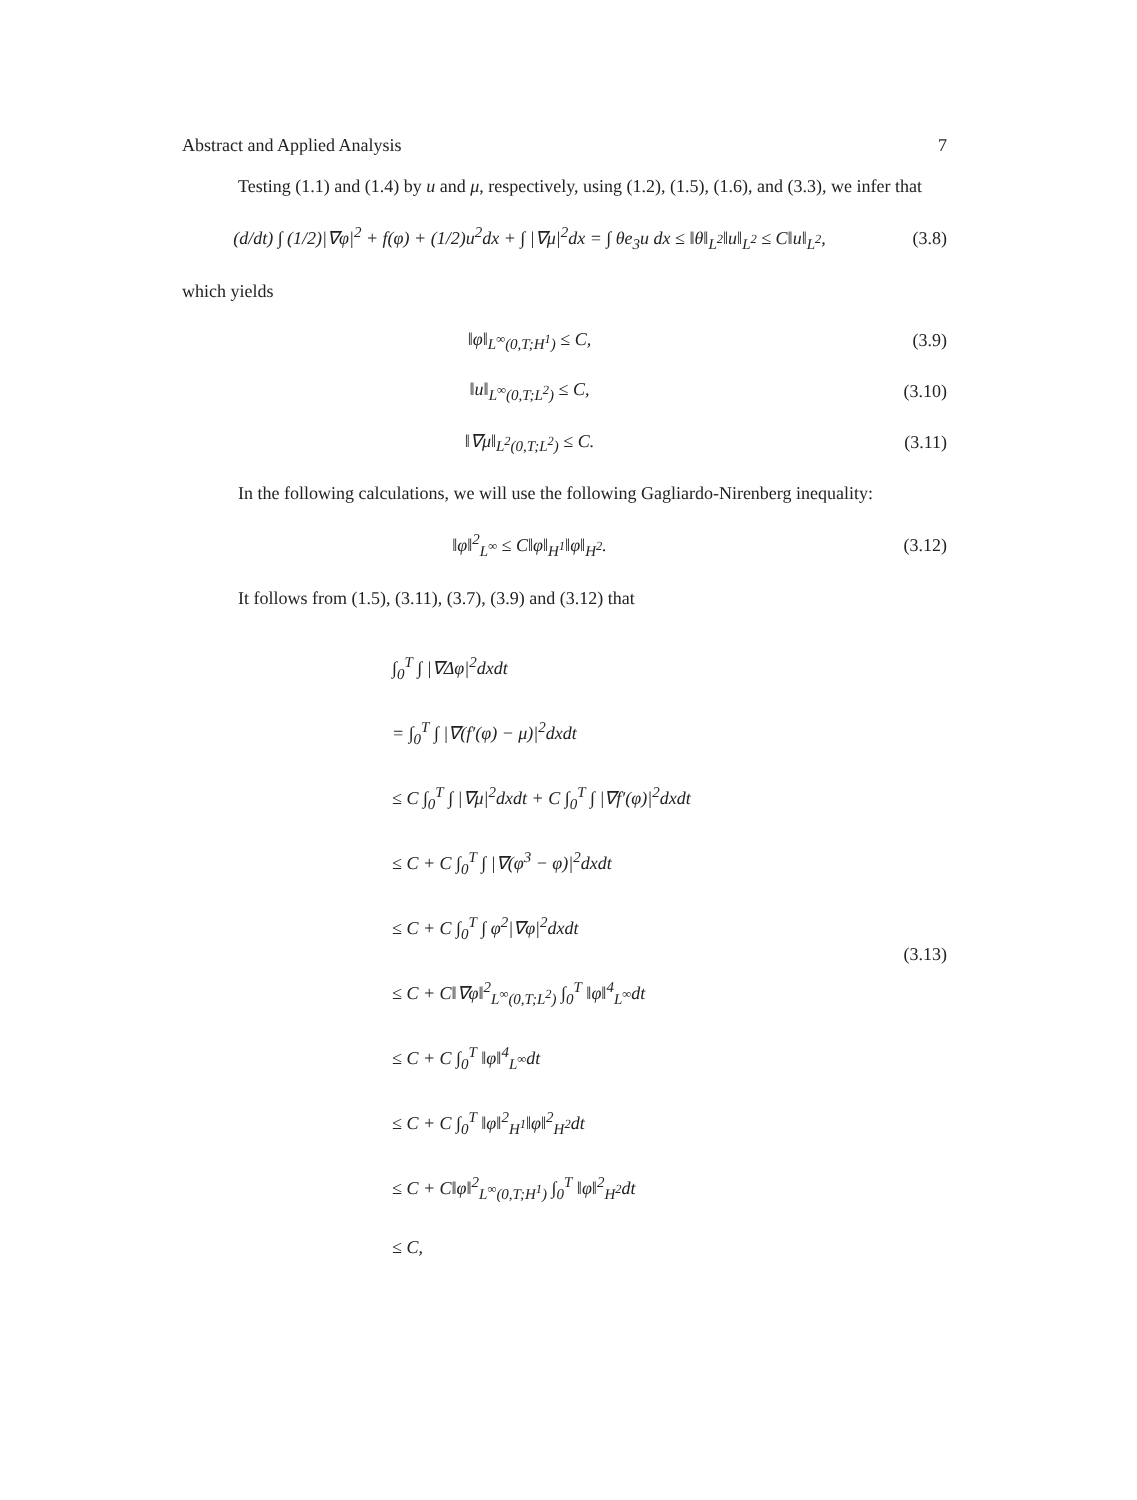Abstract and Applied Analysis 7
Testing (1.1) and (1.4) by u and μ, respectively, using (1.2), (1.5), (1.6), and (3.3), we infer that
(d/dt) ∫ (1/2)|∇φ|<sup>2</sup> + f(φ) + (1/2)u<sup>2</sup>dx + ∫ |∇μ|<sup>2</sup>dx = ∫ θe<sub>3</sub>u dx ≤ ‖θ‖<sub>L<sup>2</sup></sub>‖u‖<sub>L<sup>2</sup></sub> ≤ C‖u‖<sub>L<sup>2</sup></sub>,
(3.8)
which yields
‖φ‖<sub>L<sup>∞</sup>(0,T;H<sup>1</sup>)</sub> ≤ C, (3.9)
‖u‖<sub>L<sup>∞</sup>(0,T;L<sup>2</sup>)</sub> ≤ C, (3.10)
‖∇μ‖<sub>L<sup>2</sup>(0,T;L<sup>2</sup>)</sub> ≤ C. (3.11)
In the following calculations, we will use the following Gagliardo-Nirenberg inequality:
‖φ‖<sup>2</sup><sub>L<sup>∞</sup></sub> ≤ C‖φ‖<sub>H<sup>1</sup></sub>‖φ‖<sub>H<sup>2</sup></sub>. (3.12)
It follows from (1.5), (3.11), (3.7), (3.9) and (3.12) that
∫<sub>0</sub><sup>T</sup> ∫ |∇Δφ|<sup>2</sup>dxdt
= ∫<sub>0</sub><sup>T</sup> ∫ |∇(f′(φ) − μ)|<sup>2</sup>dxdt
≤ C ∫<sub>0</sub><sup>T</sup> ∫ |∇μ|<sup>2</sup>dxdt + C ∫<sub>0</sub><sup>T</sup> ∫ |∇f′(φ)|<sup>2</sup>dxdt
≤ C + C ∫<sub>0</sub><sup>T</sup> ∫ |∇(φ<sup>3</sup> − φ)|<sup>2</sup>dxdt
≤ C + C ∫<sub>0</sub><sup>T</sup> ∫ φ<sup>2</sup>|∇φ|<sup>2</sup>dxdt
≤ C + C‖∇φ‖<sup>2</sup><sub>L<sup>∞</sup>(0,T;L<sup>2</sup>)</sub> ∫<sub>0</sub><sup>T</sup> ‖φ‖<sup>4</sup><sub>L<sup>∞</sup></sub>dt
≤ C + C ∫<sub>0</sub><sup>T</sup> ‖φ‖<sup>4</sup><sub>L<sup>∞</sup></sub>dt
≤ C + C ∫<sub>0</sub><sup>T</sup> ‖φ‖<sup>2</sup><sub>H<sup>1</sup></sub>‖φ‖<sup>2</sup><sub>H<sup>2</sup></sub>dt
≤ C + C‖φ‖<sup>2</sup><sub>L<sup>∞</sup>(0,T;H<sup>1</sup>)</sub> ∫<sub>0</sub><sup>T</sup> ‖φ‖<sup>2</sup><sub>H<sup>2</sup></sub>dt
≤ C,
(3.13)